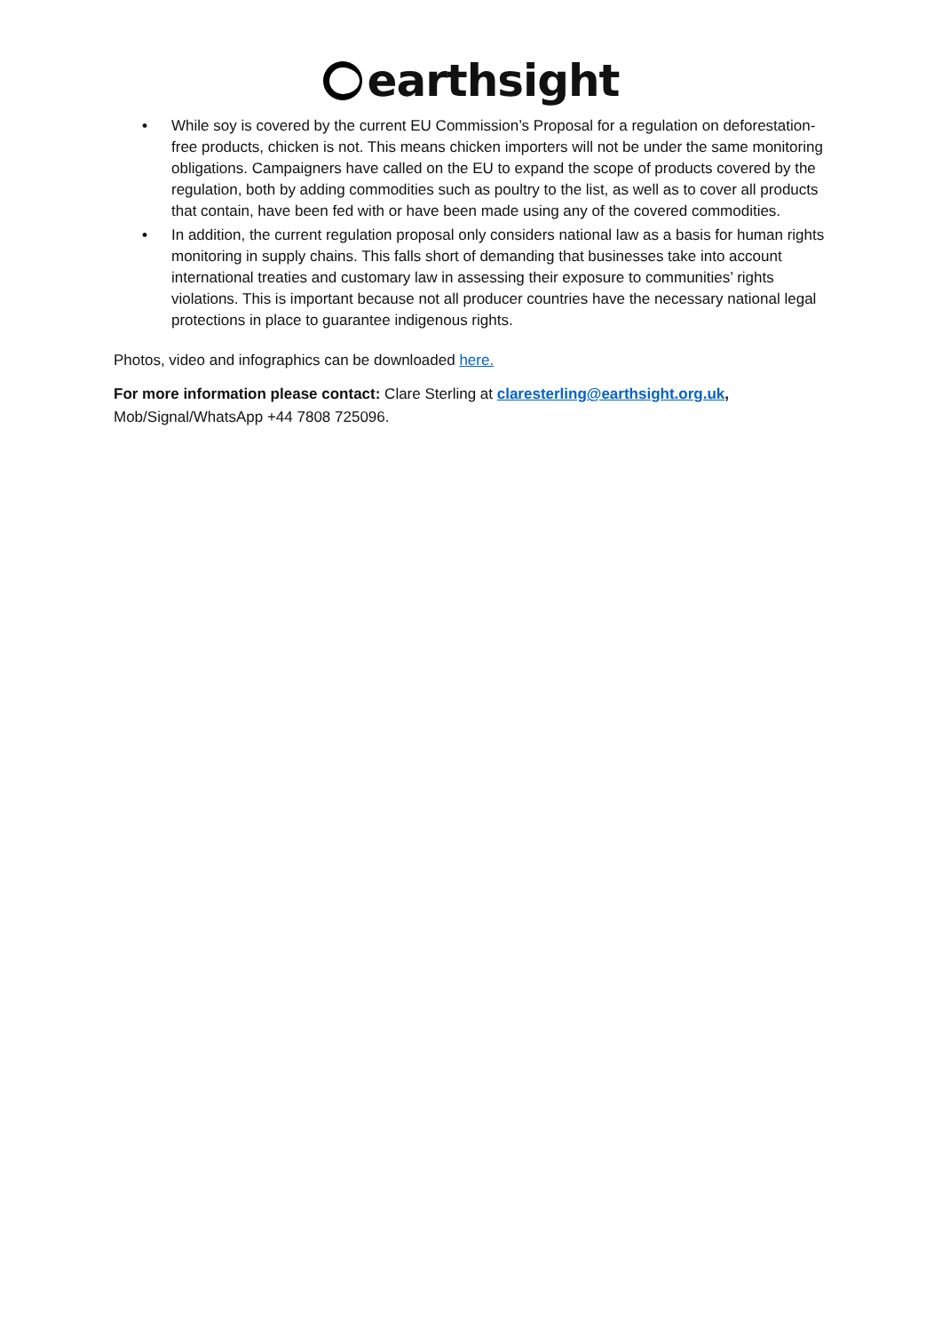earthsight
• While soy is covered by the current EU Commission’s Proposal for a regulation on deforestation-free products, chicken is not. This means chicken importers will not be under the same monitoring obligations. Campaigners have called on the EU to expand the scope of products covered by the regulation, both by adding commodities such as poultry to the list, as well as to cover all products that contain, have been fed with or have been made using any of the covered commodities.
• In addition, the current regulation proposal only considers national law as a basis for human rights monitoring in supply chains. This falls short of demanding that businesses take into account international treaties and customary law in assessing their exposure to communities’ rights violations. This is important because not all producer countries have the necessary national legal protections in place to guarantee indigenous rights.
Photos, video and infographics can be downloaded here.
For more information please contact: Clare Sterling at claresterling@earthsight.org.uk,
Mob/Signal/WhatsApp +44 7808 725096.